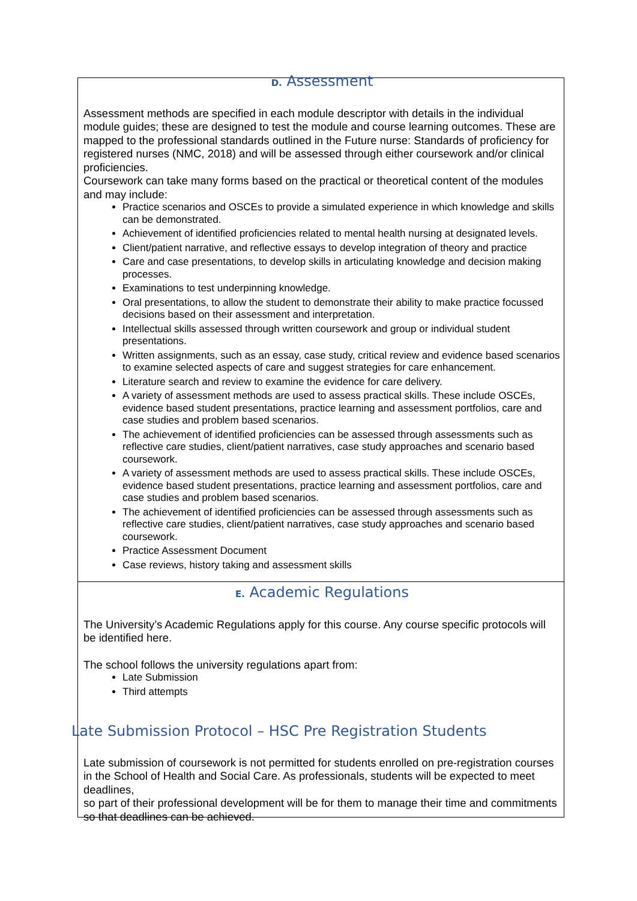D. Assessment
Assessment methods are specified in each module descriptor with details in the individual module guides; these are designed to test the module and course learning outcomes. These are mapped to the professional standards outlined in the Future nurse: Standards of proficiency for registered nurses (NMC, 2018) and will be assessed through either coursework and/or clinical proficiencies.
Coursework can take many forms based on the practical or theoretical content of the modules and may include:
Practice scenarios and OSCEs to provide a simulated experience in which knowledge and skills can be demonstrated.
Achievement of identified proficiencies related to mental health nursing at designated levels.
Client/patient narrative, and reflective essays to develop integration of theory and practice
Care and case presentations, to develop skills in articulating knowledge and decision making processes.
Examinations to test underpinning knowledge.
Oral presentations, to allow the student to demonstrate their ability to make practice focussed decisions based on their assessment and interpretation.
Intellectual skills assessed through written coursework and group or individual student presentations.
Written assignments, such as an essay, case study, critical review and evidence based scenarios to examine selected aspects of care and suggest strategies for care enhancement.
Literature search and review to examine the evidence for care delivery.
A variety of assessment methods are used to assess practical skills. These include OSCEs, evidence based student presentations, practice learning and assessment portfolios, care and case studies and problem based scenarios.
The achievement of identified proficiencies can be assessed through assessments such as reflective care studies, client/patient narratives, case study approaches and scenario based coursework.
A variety of assessment methods are used to assess practical skills. These include OSCEs, evidence based student presentations, practice learning and assessment portfolios, care and case studies and problem based scenarios.
The achievement of identified proficiencies can be assessed through assessments such as reflective care studies, client/patient narratives, case study approaches and scenario based coursework.
Practice Assessment Document
Case reviews, history taking and assessment skills
E. Academic Regulations
The University’s Academic Regulations apply for this course. Any course specific protocols will be identified here.
The school follows the university regulations apart from:
Late Submission
Third attempts
Late Submission Protocol – HSC Pre Registration Students
Late submission of coursework is not permitted for students enrolled on pre-registration courses in the School of Health and Social Care. As professionals, students will be expected to meet deadlines,
so part of their professional development will be for them to manage their time and commitments so that deadlines can be achieved.